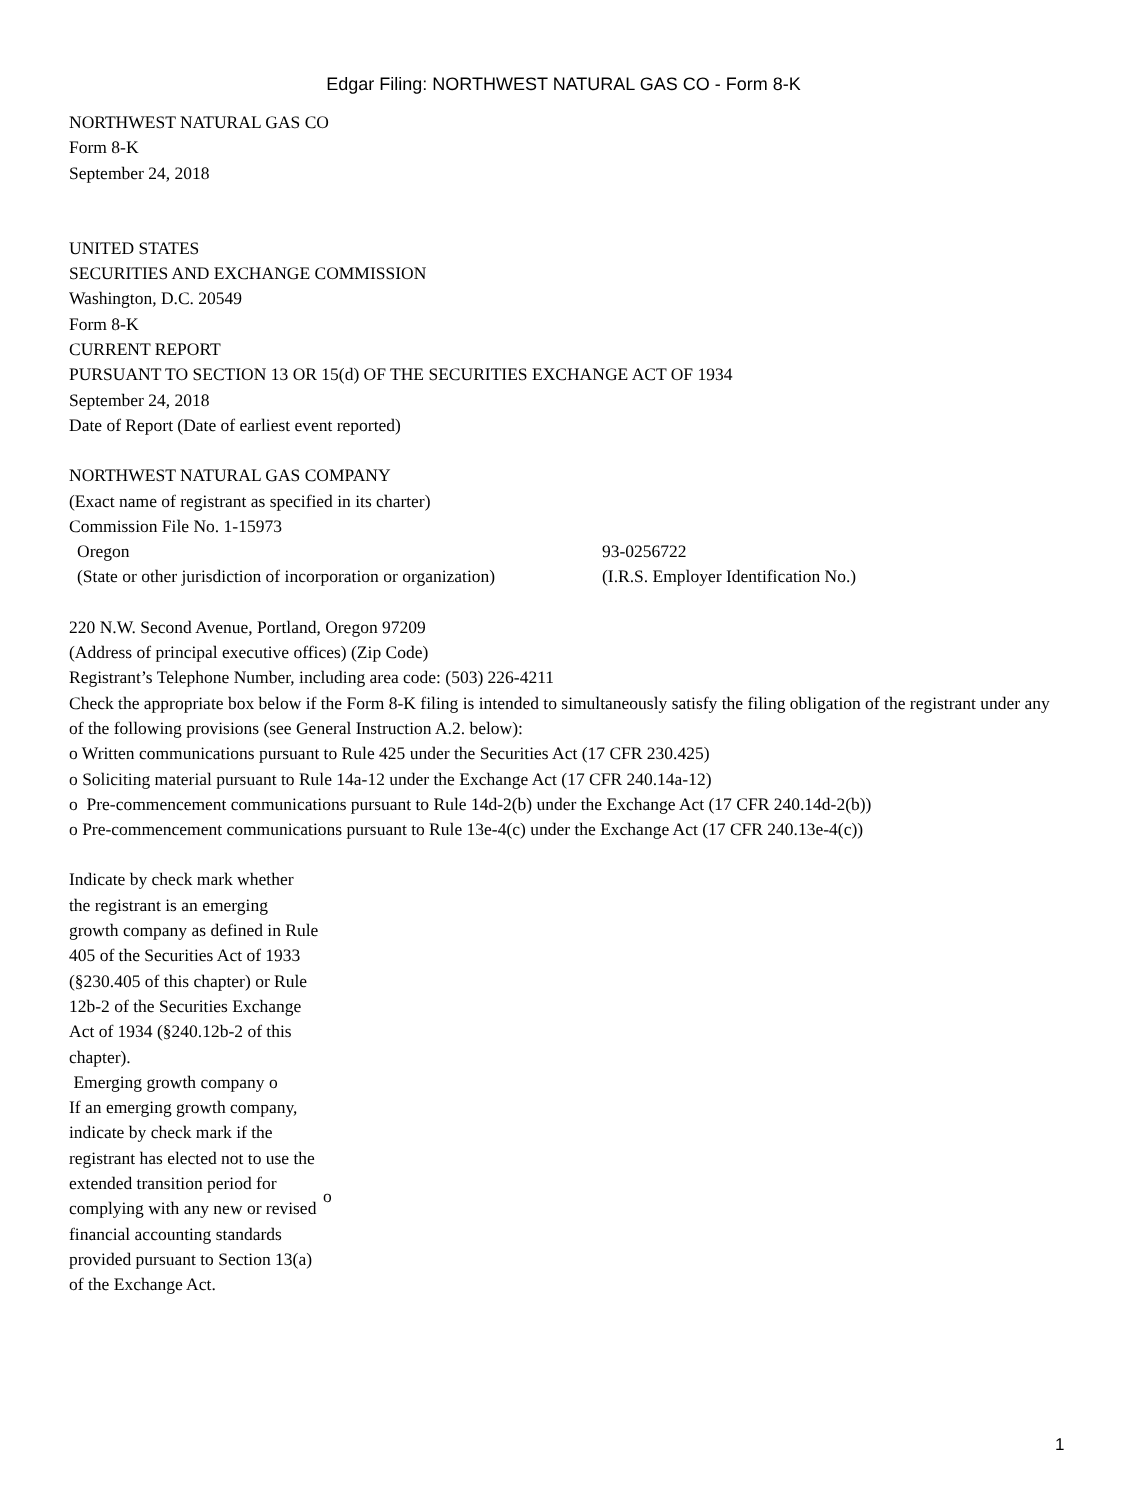Edgar Filing: NORTHWEST NATURAL GAS CO - Form 8-K
NORTHWEST NATURAL GAS CO
Form 8-K
September 24, 2018
UNITED STATES
SECURITIES AND EXCHANGE COMMISSION
Washington, D.C. 20549
Form 8-K
CURRENT REPORT
PURSUANT TO SECTION 13 OR 15(d) OF THE SECURITIES EXCHANGE ACT OF 1934
September 24, 2018
Date of Report (Date of earliest event reported)
NORTHWEST NATURAL GAS COMPANY
(Exact name of registrant as specified in its charter)
Commission File No. 1-15973
| Oregon | 93-0256722 |
| (State or other jurisdiction of incorporation or organization) | (I.R.S. Employer Identification No.) |
220 N.W. Second Avenue, Portland, Oregon 97209
(Address of principal executive offices) (Zip Code)
Registrant’s Telephone Number, including area code: (503) 226-4211
Check the appropriate box below if the Form 8-K filing is intended to simultaneously satisfy the filing obligation of the registrant under any of the following provisions (see General Instruction A.2. below):
o Written communications pursuant to Rule 425 under the Securities Act (17 CFR 230.425)
o Soliciting material pursuant to Rule 14a-12 under the Exchange Act (17 CFR 240.14a-12)
o Pre-commencement communications pursuant to Rule 14d-2(b) under the Exchange Act (17 CFR 240.14d-2(b))
o Pre-commencement communications pursuant to Rule 13e-4(c) under the Exchange Act (17 CFR 240.13e-4(c))
| Indicate by check mark whether the registrant is an emerging growth company as defined in Rule 405 of the Securities Act of 1933 (§230.405 of this chapter) or Rule 12b-2 of the Securities Exchange Act of 1934 (§240.12b-2 of this chapter). Emerging growth company o | |
| If an emerging growth company, indicate by check mark if the registrant has elected not to use the extended transition period for complying with any new or revised financial accounting standards provided pursuant to Section 13(a) of the Exchange Act. | o |
1